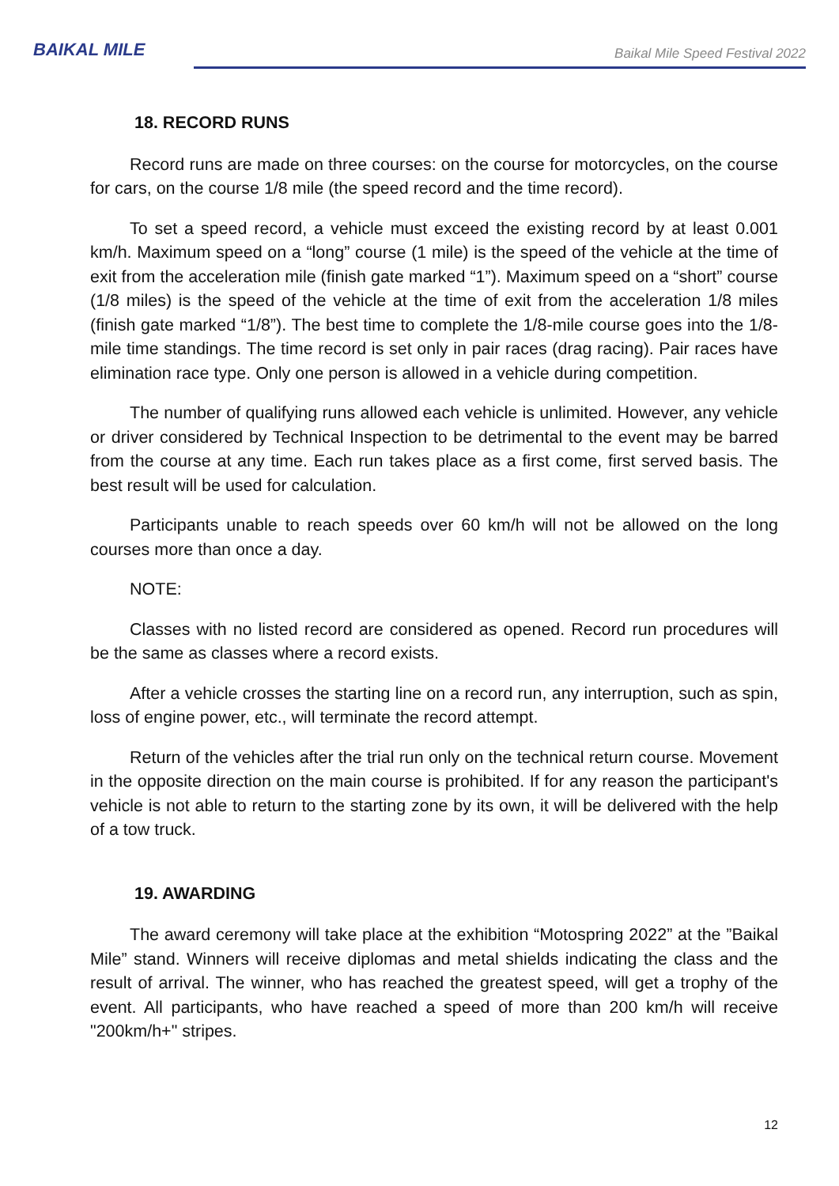BAIKAL MILE
Baikal Mile Speed Festival 2022
18. RECORD RUNS
Record runs are made on three courses: on the course for motorcycles, on the course for cars, on the course 1/8 mile (the speed record and the time record).
To set a speed record, a vehicle must exceed the existing record by at least 0.001 km/h. Maximum speed on a “long” course (1 mile) is the speed of the vehicle at the time of exit from the acceleration mile (finish gate marked “1”). Maximum speed on a “short” course (1/8 miles) is the speed of the vehicle at the time of exit from the acceleration 1/8 miles (finish gate marked “1/8”). The best time to complete the 1/8-mile course goes into the 1/8-mile time standings. The time record is set only in pair races (drag racing). Pair races have elimination race type. Only one person is allowed in a vehicle during competition.
The number of qualifying runs allowed each vehicle is unlimited. However, any vehicle or driver considered by Technical Inspection to be detrimental to the event may be barred from the course at any time. Each run takes place as a first come, first served basis. The best result will be used for calculation.
Participants unable to reach speeds over 60 km/h will not be allowed on the long courses more than once a day.
NOTE:
Classes with no listed record are considered as opened. Record run procedures will be the same as classes where a record exists.
After a vehicle crosses the starting line on a record run, any interruption, such as spin, loss of engine power, etc., will terminate the record attempt.
Return of the vehicles after the trial run only on the technical return course. Movement in the opposite direction on the main course is prohibited. If for any reason the participant's vehicle is not able to return to the starting zone by its own, it will be delivered with the help of a tow truck.
19. AWARDING
The award ceremony will take place at the exhibition “Motospring 2022” at the ”Baikal Mile” stand. Winners will receive diplomas and metal shields indicating the class and the result of arrival. The winner, who has reached the greatest speed, will get a trophy of the event. All participants, who have reached a speed of more than 200 km/h will receive "200km/h+" stripes.
12